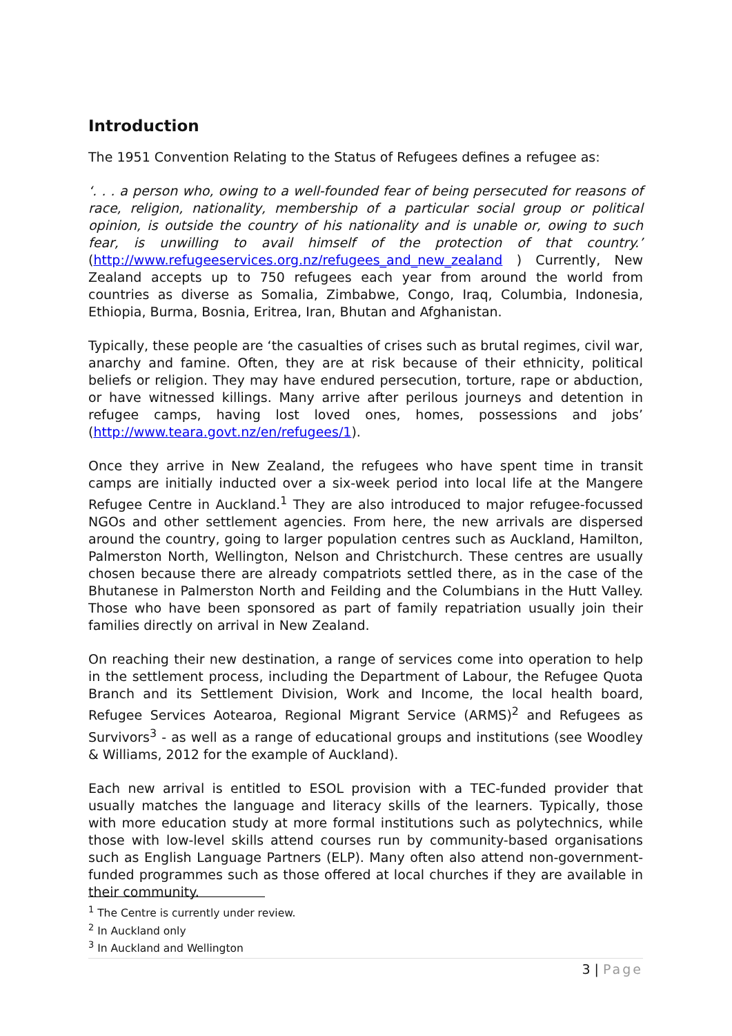Introduction
The 1951 Convention Relating to the Status of Refugees defines a refugee as:
‘. . . a person who, owing to a well-founded fear of being persecuted for reasons of race, religion, nationality, membership of a particular social group or political opinion, is outside the country of his nationality and is unable or, owing to such fear, is unwilling to avail himself of the protection of that country.’ (http://www.refugeeservices.org.nz/refugees_and_new_zealand ) Currently, New Zealand accepts up to 750 refugees each year from around the world from countries as diverse as Somalia, Zimbabwe, Congo, Iraq, Columbia, Indonesia, Ethiopia, Burma, Bosnia, Eritrea, Iran, Bhutan and Afghanistan.
Typically, these people are ‘the casualties of crises such as brutal regimes, civil war, anarchy and famine. Often, they are at risk because of their ethnicity, political beliefs or religion. They may have endured persecution, torture, rape or abduction, or have witnessed killings. Many arrive after perilous journeys and detention in refugee camps, having lost loved ones, homes, possessions and jobs’ (http://www.teara.govt.nz/en/refugees/1).
Once they arrive in New Zealand, the refugees who have spent time in transit camps are initially inducted over a six-week period into local life at the Mangere Refugee Centre in Auckland.<sup>1</sup> They are also introduced to major refugee-focussed NGOs and other settlement agencies. From here, the new arrivals are dispersed around the country, going to larger population centres such as Auckland, Hamilton, Palmerston North, Wellington, Nelson and Christchurch. These centres are usually chosen because there are already compatriots settled there, as in the case of the Bhutanese in Palmerston North and Feilding and the Columbians in the Hutt Valley. Those who have been sponsored as part of family repatriation usually join their families directly on arrival in New Zealand.
On reaching their new destination, a range of services come into operation to help in the settlement process, including the Department of Labour, the Refugee Quota Branch and its Settlement Division, Work and Income, the local health board, Refugee Services Aotearoa, Regional Migrant Service (ARMS)<sup>2</sup> and Refugees as Survivors<sup>3</sup> - as well as a range of educational groups and institutions (see Woodley & Williams, 2012 for the example of Auckland).
Each new arrival is entitled to ESOL provision with a TEC-funded provider that usually matches the language and literacy skills of the learners. Typically, those with more education study at more formal institutions such as polytechnics, while those with low-level skills attend courses run by community-based organisations such as English Language Partners (ELP). Many often also attend non-government-funded programmes such as those offered at local churches if they are available in their community.
<sup>1</sup> The Centre is currently under review.
<sup>2</sup> In Auckland only
<sup>3</sup> In Auckland and Wellington
3 | Page